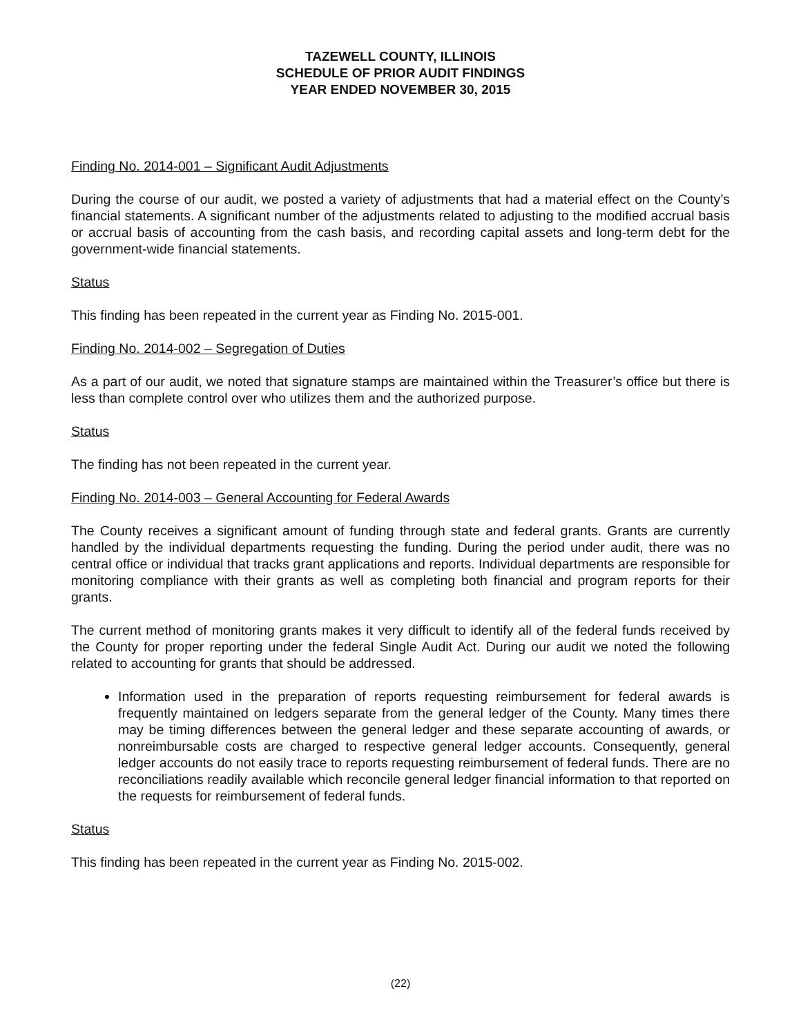TAZEWELL COUNTY, ILLINOIS
SCHEDULE OF PRIOR AUDIT FINDINGS
YEAR ENDED NOVEMBER 30, 2015
Finding No. 2014-001 – Significant Audit Adjustments
During the course of our audit, we posted a variety of adjustments that had a material effect on the County’s financial statements. A significant number of the adjustments related to adjusting to the modified accrual basis or accrual basis of accounting from the cash basis, and recording capital assets and long-term debt for the government-wide financial statements.
Status
This finding has been repeated in the current year as Finding No. 2015-001.
Finding No. 2014-002 – Segregation of Duties
As a part of our audit, we noted that signature stamps are maintained within the Treasurer’s office but there is less than complete control over who utilizes them and the authorized purpose.
Status
The finding has not been repeated in the current year.
Finding No. 2014-003 – General Accounting for Federal Awards
The County receives a significant amount of funding through state and federal grants. Grants are currently handled by the individual departments requesting the funding. During the period under audit, there was no central office or individual that tracks grant applications and reports. Individual departments are responsible for monitoring compliance with their grants as well as completing both financial and program reports for their grants.
The current method of monitoring grants makes it very difficult to identify all of the federal funds received by the County for proper reporting under the federal Single Audit Act. During our audit we noted the following related to accounting for grants that should be addressed.
Information used in the preparation of reports requesting reimbursement for federal awards is frequently maintained on ledgers separate from the general ledger of the County. Many times there may be timing differences between the general ledger and these separate accounting of awards, or nonreimbursable costs are charged to respective general ledger accounts. Consequently, general ledger accounts do not easily trace to reports requesting reimbursement of federal funds. There are no reconciliations readily available which reconcile general ledger financial information to that reported on the requests for reimbursement of federal funds.
Status
This finding has been repeated in the current year as Finding No. 2015-002.
(22)